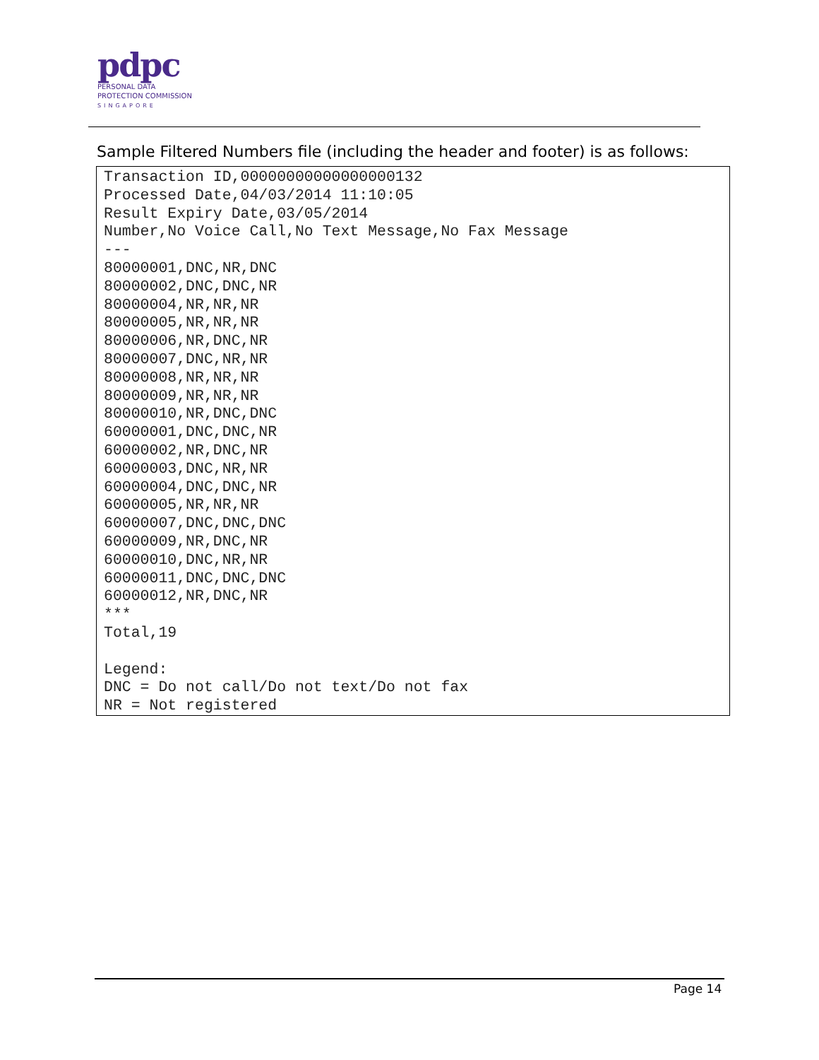pdpc
PERSONAL DATA
PROTECTION COMMISSION
SINGAPORE
Sample Filtered Numbers file (including the header and footer) is as follows:
Transaction ID,00000000000000000132
Processed Date,04/03/2014 11:10:05
Result Expiry Date,03/05/2014
Number,No Voice Call,No Text Message,No Fax Message
---
80000001,DNC,NR,DNC
80000002,DNC,DNC,NR
80000004,NR,NR,NR
80000005,NR,NR,NR
80000006,NR,DNC,NR
80000007,DNC,NR,NR
80000008,NR,NR,NR
80000009,NR,NR,NR
80000010,NR,DNC,DNC
60000001,DNC,DNC,NR
60000002,NR,DNC,NR
60000003,DNC,NR,NR
60000004,DNC,DNC,NR
60000005,NR,NR,NR
60000007,DNC,DNC,DNC
60000009,NR,DNC,NR
60000010,DNC,NR,NR
60000011,DNC,DNC,DNC
60000012,NR,DNC,NR
***
Total,19

Legend:
DNC = Do not call/Do not text/Do not fax
NR = Not registered
Page 14